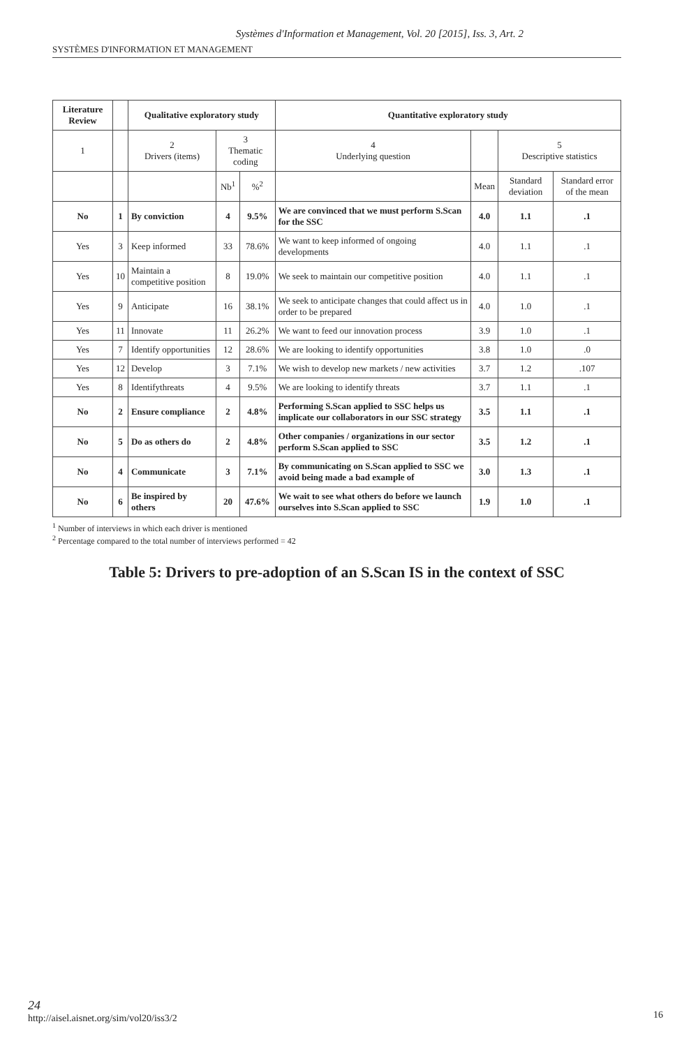Systèmes d'Information et Management, Vol. 20 [2015], Iss. 3, Art. 2
SYSTÈMES D'INFORMATION ET MANAGEMENT
| Literature Review | | Qualitative exploratory study | | | Quantitative exploratory study | | | |
| --- | --- | --- | --- | --- | --- | --- | --- | --- |
| 1 | | 2 Drivers (items) | 3 Thematic coding | | 4 Underlying question | | 5 Descriptive statistics | |
| | | | Nb<sup>1</sup> | %<sup>2</sup> | | Mean | Standard deviation | Standard error of the mean |
| No | 1 | By conviction | 4 | 9.5% | We are convinced that we must perform S.Scan for the SSC | 4.0 | 1.1 | .1 |
| Yes | 3 | Keep informed | 33 | 78.6% | We want to keep informed of ongoing developments | 4.0 | 1.1 | .1 |
| Yes | 10 | Maintain a competitive position | 8 | 19.0% | We seek to maintain our competitive position | 4.0 | 1.1 | .1 |
| Yes | 9 | Anticipate | 16 | 38.1% | We seek to anticipate changes that could affect us in order to be prepared | 4.0 | 1.0 | .1 |
| Yes | 11 | Innovate | 11 | 26.2% | We want to feed our innovation process | 3.9 | 1.0 | .1 |
| Yes | 7 | Identify opportunities | 12 | 28.6% | We are looking to identify opportunities | 3.8 | 1.0 | .0 |
| Yes | 12 | Develop | 3 | 7.1% | We wish to develop new markets / new activities | 3.7 | 1.2 | .107 |
| Yes | 8 | Identifythreats | 4 | 9.5% | We are looking to identify threats | 3.7 | 1.1 | .1 |
| No | 2 | Ensure compliance | 2 | 4.8% | Performing S.Scan applied to SSC helps us implicate our collaborators in our SSC strategy | 3.5 | 1.1 | .1 |
| No | 5 | Do as others do | 2 | 4.8% | Other companies / organizations in our sector perform S.Scan applied to SSC | 3.5 | 1.2 | .1 |
| No | 4 | Communicate | 3 | 7.1% | By communicating on S.Scan applied to SSC we avoid being made a bad example of | 3.0 | 1.3 | .1 |
| No | 6 | Be inspired by others | 20 | 47.6% | We wait to see what others do before we launch ourselves into S.Scan applied to SSC | 1.9 | 1.0 | .1 |
<sup>1</sup> Number of interviews in which each driver is mentioned
<sup>2</sup> Percentage compared to the total number of interviews performed = 42
Table 5: Drivers to pre-adoption of an S.Scan IS in the context of SSC
24
http://aisel.aisnet.org/sim/vol20/iss3/2
16